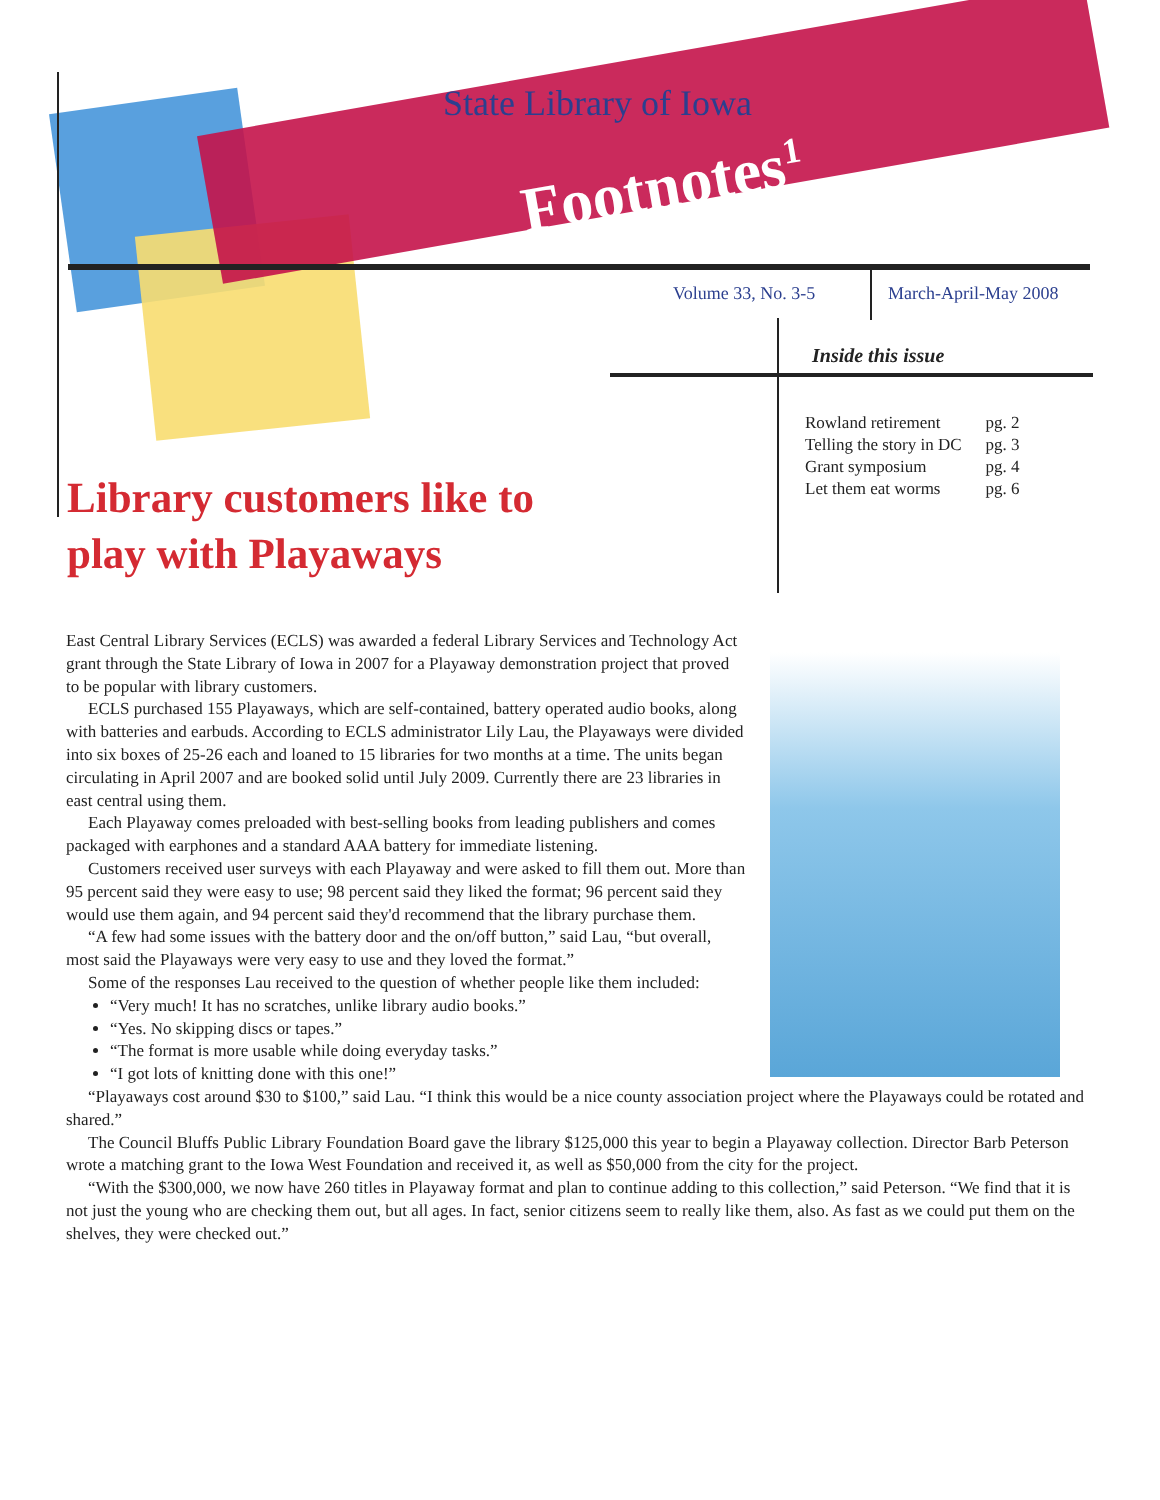State Library of Iowa
Footnotes<sup>1</sup>
Volume 33, No. 3-5 March-April-May 2008
Inside this issue
| Rowland retirement | pg. 2 |
| Telling the story in DC | pg. 3 |
| Grant symposium | pg. 4 |
| Let them eat worms | pg. 6 |
Library customers like to play with Playaways
East Central Library Services (ECLS) was awarded a federal Library Services and Technology Act grant through the State Library of Iowa in 2007 for a Playaway demonstration project that proved to be popular with library customers.
ECLS purchased 155 Playaways, which are self-contained, battery operated audio books, along with batteries and earbuds. According to ECLS administrator Lily Lau, the Playaways were divided into six boxes of 25-26 each and loaned to 15 libraries for two months at a time. The units began circulating in April 2007 and are booked solid until July 2009. Currently there are 23 libraries in east central using them.
Each Playaway comes preloaded with best-selling books from leading publishers and comes packaged with earphones and a standard AAA battery for immediate listening.
Customers received user surveys with each Playaway and were asked to fill them out. More than 95 percent said they were easy to use; 98 percent said they liked the format; 96 percent said they would use them again, and 94 percent said they'd recommend that the library purchase them.
“A few had some issues with the battery door and the on/off button,” said Lau, “but overall, most said the Playaways were very easy to use and they loved the format.”
Some of the responses Lau received to the question of whether people like them included:
“Very much! It has no scratches, unlike library audio books.”
“Yes. No skipping discs or tapes.”
“The format is more usable while doing everyday tasks.”
“I got lots of knitting done with this one!”
“Playaways cost around $30 to $100,” said Lau. “I think this would be a nice county association project where the Playaways could be rotated and shared.”
The Council Bluffs Public Library Foundation Board gave the library $125,000 this year to begin a Playaway collection. Director Barb Peterson wrote a matching grant to the Iowa West Foundation and received it, as well as $50,000 from the city for the project.
“With the $300,000, we now have 260 titles in Playaway format and plan to continue adding to this collection,” said Peterson. “We find that it is not just the young who are checking them out, but all ages. In fact, senior citizens seem to really like them, also. As fast as we could put them on the shelves, they were checked out.”